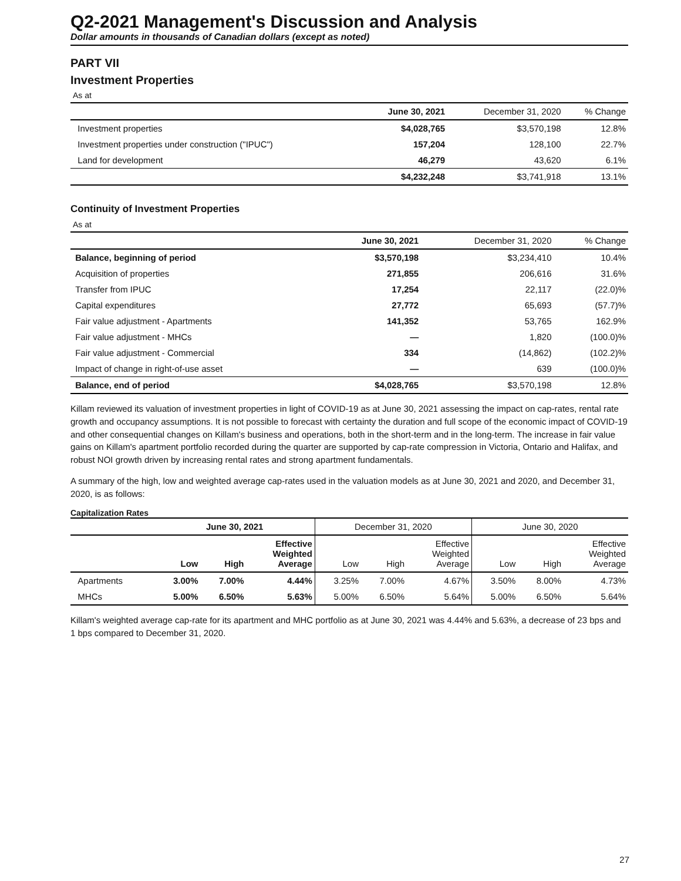Q2-2021 Management's Discussion and Analysis
Dollar amounts in thousands of Canadian dollars (except as noted)
PART VII
Investment Properties
As at
| | June 30, 2021 | December 31, 2020 | % Change |
| --- | --- | --- | --- |
| Investment properties | $4,028,765 | $3,570,198 | 12.8% |
| Investment properties under construction ("IPUC") | 157,204 | 128,100 | 22.7% |
| Land for development | 46,279 | 43,620 | 6.1% |
| | $4,232,248 | $3,741,918 | 13.1% |
Continuity of Investment Properties
As at
| | June 30, 2021 | December 31, 2020 | % Change |
| --- | --- | --- | --- |
| Balance, beginning of period | $3,570,198 | $3,234,410 | 10.4% |
| Acquisition of properties | 271,855 | 206,616 | 31.6% |
| Transfer from IPUC | 17,254 | 22,117 | (22.0)% |
| Capital expenditures | 27,772 | 65,693 | (57.7)% |
| Fair value adjustment - Apartments | 141,352 | 53,765 | 162.9% |
| Fair value adjustment - MHCs | — | 1,820 | (100.0)% |
| Fair value adjustment - Commercial | 334 | (14,862) | (102.2)% |
| Impact of change in right-of-use asset | — | 639 | (100.0)% |
| Balance, end of period | $4,028,765 | $3,570,198 | 12.8% |
Killam reviewed its valuation of investment properties in light of COVID-19 as at June 30, 2021 assessing the impact on cap-rates, rental rate growth and occupancy assumptions. It is not possible to forecast with certainty the duration and full scope of the economic impact of COVID-19 and other consequential changes on Killam's business and operations, both in the short-term and in the long-term. The increase in fair value gains on Killam's apartment portfolio recorded during the quarter are supported by cap-rate compression in Victoria, Ontario and Halifax, and robust NOI growth driven by increasing rental rates and strong apartment fundamentals.
A summary of the high, low and weighted average cap-rates used in the valuation models as at June 30, 2021 and 2020, and December 31, 2020, is as follows:
Capitalization Rates
| | June 30, 2021 | | | December 31, 2020 | | | June 30, 2020 | | |
| --- | --- | --- | --- | --- | --- | --- | --- | --- | --- |
| | Low | High | Effective Weighted Average | Low | High | Effective Weighted Average | Low | High | Effective Weighted Average |
| Apartments | 3.00% | 7.00% | 4.44% | 3.25% | 7.00% | 4.67% | 3.50% | 8.00% | 4.73% |
| MHCs | 5.00% | 6.50% | 5.63% | 5.00% | 6.50% | 5.64% | 5.00% | 6.50% | 5.64% |
Killam's weighted average cap-rate for its apartment and MHC portfolio as at June 30, 2021 was 4.44% and 5.63%, a decrease of 23 bps and 1 bps compared to December 31, 2020.
27